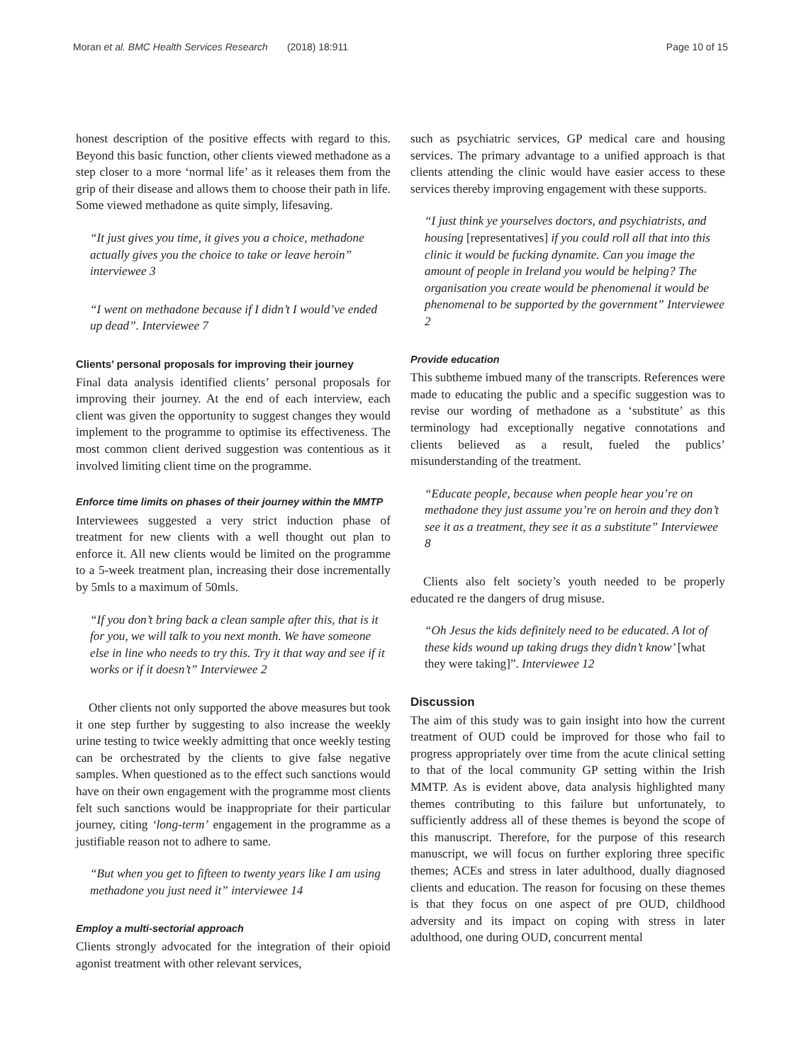Moran et al. BMC Health Services Research (2018) 18:911 Page 10 of 15
honest description of the positive effects with regard to this. Beyond this basic function, other clients viewed methadone as a step closer to a more ‘normal life’ as it releases them from the grip of their disease and allows them to choose their path in life. Some viewed methadone as quite simply, lifesaving.
“It just gives you time, it gives you a choice, methadone actually gives you the choice to take or leave heroin” interviewee 3
“I went on methadone because if I didn’t I would’ve ended up dead”. Interviewee 7
Clients’ personal proposals for improving their journey
Final data analysis identified clients’ personal proposals for improving their journey. At the end of each interview, each client was given the opportunity to suggest changes they would implement to the programme to optimise its effectiveness. The most common client derived suggestion was contentious as it involved limiting client time on the programme.
Enforce time limits on phases of their journey within the MMTP
Interviewees suggested a very strict induction phase of treatment for new clients with a well thought out plan to enforce it. All new clients would be limited on the programme to a 5-week treatment plan, increasing their dose incrementally by 5mls to a maximum of 50mls.
“If you don’t bring back a clean sample after this, that is it for you, we will talk to you next month. We have someone else in line who needs to try this. Try it that way and see if it works or if it doesn’t” Interviewee 2
Other clients not only supported the above measures but took it one step further by suggesting to also increase the weekly urine testing to twice weekly admitting that once weekly testing can be orchestrated by the clients to give false negative samples. When questioned as to the effect such sanctions would have on their own engagement with the programme most clients felt such sanctions would be inappropriate for their particular journey, citing ‘long-term’ engagement in the programme as a justifiable reason not to adhere to same.
“But when you get to fifteen to twenty years like I am using methadone you just need it” interviewee 14
Employ a multi-sectorial approach
Clients strongly advocated for the integration of their opioid agonist treatment with other relevant services,
such as psychiatric services, GP medical care and housing services. The primary advantage to a unified approach is that clients attending the clinic would have easier access to these services thereby improving engagement with these supports.
“I just think ye yourselves doctors, and psychiatrists, and housing [representatives] if you could roll all that into this clinic it would be fucking dynamite. Can you image the amount of people in Ireland you would be helping? The organisation you create would be phenomenal it would be phenomenal to be supported by the government” Interviewee 2
Provide education
This subtheme imbued many of the transcripts. References were made to educating the public and a specific suggestion was to revise our wording of methadone as a ‘substitute’ as this terminology had exceptionally negative connotations and clients believed as a result, fueled the publics’ misunderstanding of the treatment.
“Educate people, because when people hear you’re on methadone they just assume you’re on heroin and they don’t see it as a treatment, they see it as a substitute” Interviewee 8
Clients also felt society’s youth needed to be properly educated re the dangers of drug misuse.
“Oh Jesus the kids definitely need to be educated. A lot of these kids wound up taking drugs they didn’t know’ [what they were taking]”. Interviewee 12
Discussion
The aim of this study was to gain insight into how the current treatment of OUD could be improved for those who fail to progress appropriately over time from the acute clinical setting to that of the local community GP setting within the Irish MMTP. As is evident above, data analysis highlighted many themes contributing to this failure but unfortunately, to sufficiently address all of these themes is beyond the scope of this manuscript. Therefore, for the purpose of this research manuscript, we will focus on further exploring three specific themes; ACEs and stress in later adulthood, dually diagnosed clients and education. The reason for focusing on these themes is that they focus on one aspect of pre OUD, childhood adversity and its impact on coping with stress in later adulthood, one during OUD, concurrent mental